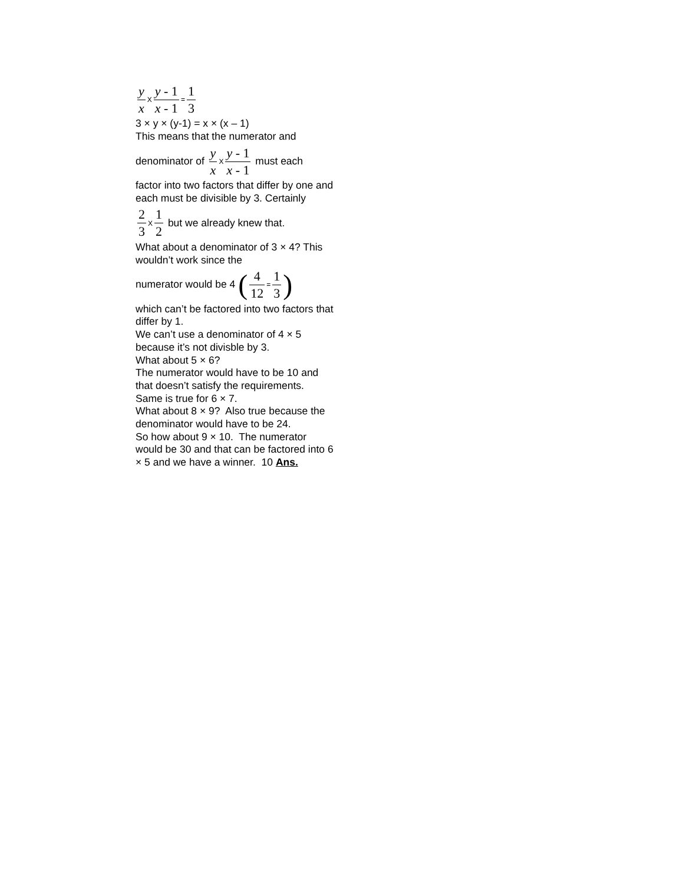y x X y - 1 x - 1 = 1 3
3 × y × (y-1) = x × (x – 1)
This means that the numerator and
denominator of y x X y - 1 x - 1 must each
factor into two factors that differ by one and each must be divisible by 3. Certainly
2 3 X 1 2 but we already knew that.
What about a denominator of 3 × 4? This wouldn’t work since the
numerator would be 4 (4 12 = 1 3)
which can’t be factored into two factors that differ by 1.
We can’t use a denominator of 4 × 5 because it’s not divisble by 3.
What about 5 × 6?
The numerator would have to be 10 and that doesn’t satisfy the requirements.
Same is true for 6 × 7.
What about 8 × 9? Also true because the denominator would have to be 24.
So how about 9 × 10. The numerator would be 30 and that can be factored into 6 × 5 and we have a winner. 10 Ans.